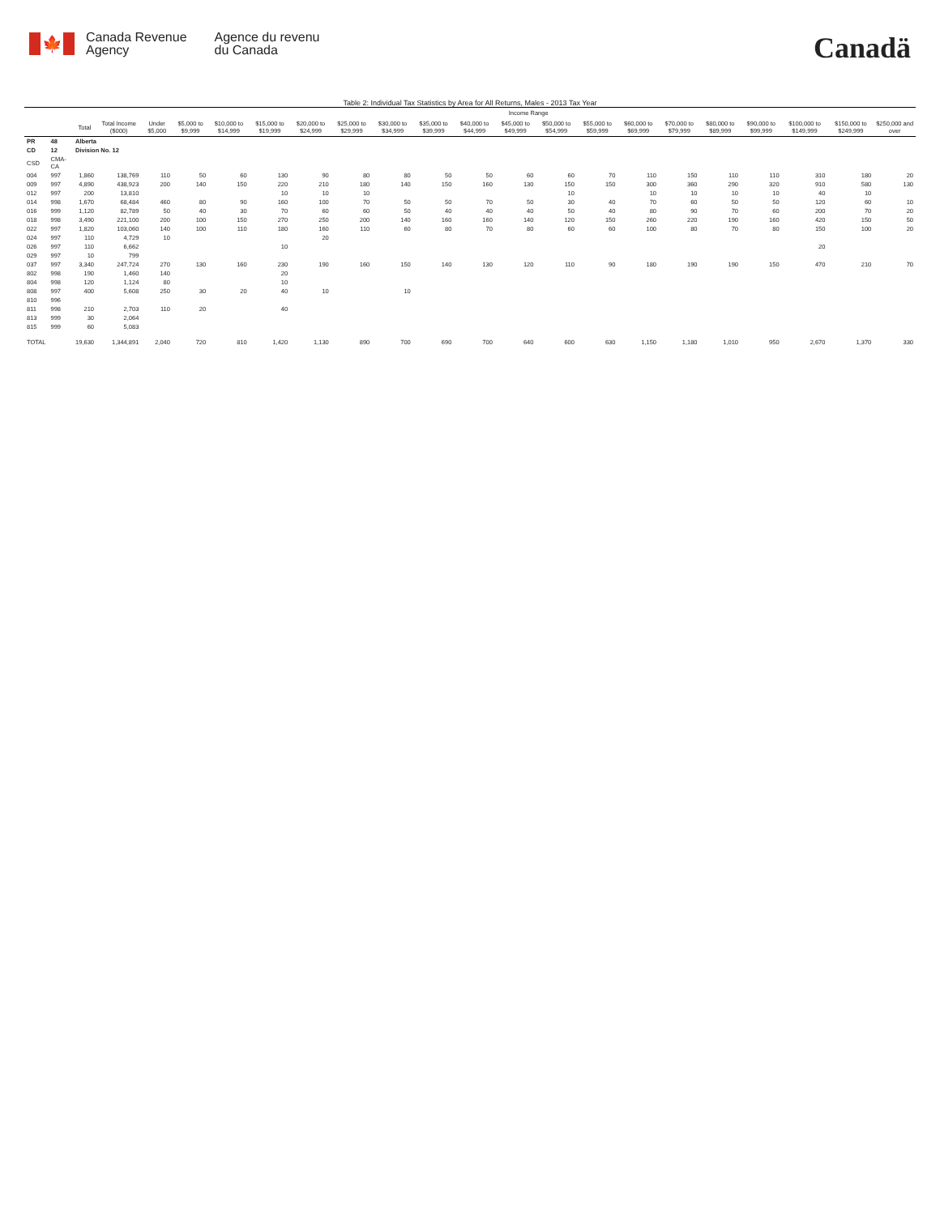🍁
Canada Revenue
Agency
Agence du revenu
du Canada
Canadä
Table 2: Individual Tax Statistics by Area for All Returns, Males - 2013 Tax Year
| | | | | Income Range | | | | | | | | | | | | | | | | | | |
| --- | --- | --- | --- | --- | --- | --- | --- | --- | --- | --- | --- | --- | --- | --- | --- | --- | --- | --- | --- | --- | --- | --- |
| | | Total | Total Income ($000) | Under $5,000 | $5,000 to $9,999 | $10,000 to $14,999 | $15,000 to $19,999 | $20,000 to $24,999 | $25,000 to $29,999 | $30,000 to $34,999 | $35,000 to $39,999 | $40,000 to $44,999 | $45,000 to $49,999 | $50,000 to $54,999 | $55,000 to $59,999 | $60,000 to $69,999 | $70,000 to $79,999 | $80,000 to $89,999 | $90,000 to $99,999 | $100,000 to $149,999 | $150,000 to $249,999 | $250,000 and over |
| PR | 48 | Alberta | | | | | | | | | | | | | | | | | | | | |
| CD | 12 | Division No. 12 | | | | | | | | | | | | | | | | | | | | |
| CSD | CMA-CA | | | | | | | | | | | | | | | | | | | | | |
| 004 | 997 | 1,860 | 138,769 | 110 | 50 | 60 | 130 | 90 | 80 | 80 | 50 | 50 | 60 | 60 | 70 | 110 | 150 | 110 | 110 | 310 | 180 | 20 |
| 009 | 997 | 4,890 | 438,923 | 200 | 140 | 150 | 220 | 210 | 180 | 140 | 150 | 160 | 130 | 150 | 150 | 300 | 360 | 290 | 320 | 910 | 580 | 130 |
| 012 | 997 | 200 | 13,810 | | | | 10 | 10 | 10 | | | | | 10 | | 10 | 10 | 10 | 10 | 40 | 10 | |
| 014 | 998 | 1,670 | 68,484 | 460 | 80 | 90 | 160 | 100 | 70 | 50 | 50 | 70 | 50 | 30 | 40 | 70 | 60 | 50 | 50 | 120 | 60 | 10 |
| 016 | 999 | 1,120 | 82,789 | 50 | 40 | 30 | 70 | 60 | 60 | 50 | 40 | 40 | 40 | 50 | 40 | 80 | 90 | 70 | 60 | 200 | 70 | 20 |
| 018 | 998 | 3,490 | 221,100 | 200 | 100 | 150 | 270 | 250 | 200 | 140 | 160 | 160 | 140 | 120 | 150 | 260 | 220 | 190 | 160 | 420 | 150 | 50 |
| 022 | 997 | 1,820 | 103,060 | 140 | 100 | 110 | 180 | 160 | 110 | 60 | 80 | 70 | 80 | 60 | 60 | 100 | 80 | 70 | 80 | 150 | 100 | 20 |
| 024 | 997 | 110 | 4,729 | 10 | | | | 20 | | | | | | | | | | | | | | |
| 026 | 997 | 110 | 6,662 | | | | 10 | | | | | | | | | | | | | 20 | | |
| 029 | 997 | 10 | 799 | | | | | | | | | | | | | | | | | | | |
| 037 | 997 | 3,340 | 247,724 | 270 | 130 | 160 | 230 | 190 | 160 | 150 | 140 | 130 | 120 | 110 | 90 | 180 | 190 | 190 | 150 | 470 | 210 | 70 |
| 802 | 998 | 190 | 1,460 | 140 | | | 20 | | | | | | | | | | | | | | | |
| 804 | 998 | 120 | 1,124 | 80 | | | 10 | | | | | | | | | | | | | | | |
| 808 | 997 | 400 | 5,608 | 250 | 30 | 20 | 40 | 10 | | 10 | | | | | | | | | | | | |
| 810 | 996 | | | | | | | | | | | | | | | | | | | | | |
| 811 | 998 | 210 | 2,703 | 110 | 20 | | 40 | | | | | | | | | | | | | | | |
| 813 | 999 | 30 | 2,064 | | | | | | | | | | | | | | | | | | | |
| 815 | 999 | 60 | 5,083 | | | | | | | | | | | | | | | | | | | |
| TOTAL | | 19,630 | 1,344,891 | 2,040 | 720 | 810 | 1,420 | 1,130 | 890 | 700 | 690 | 700 | 640 | 600 | 630 | 1,150 | 1,180 | 1,010 | 950 | 2,670 | 1,370 | 330 |